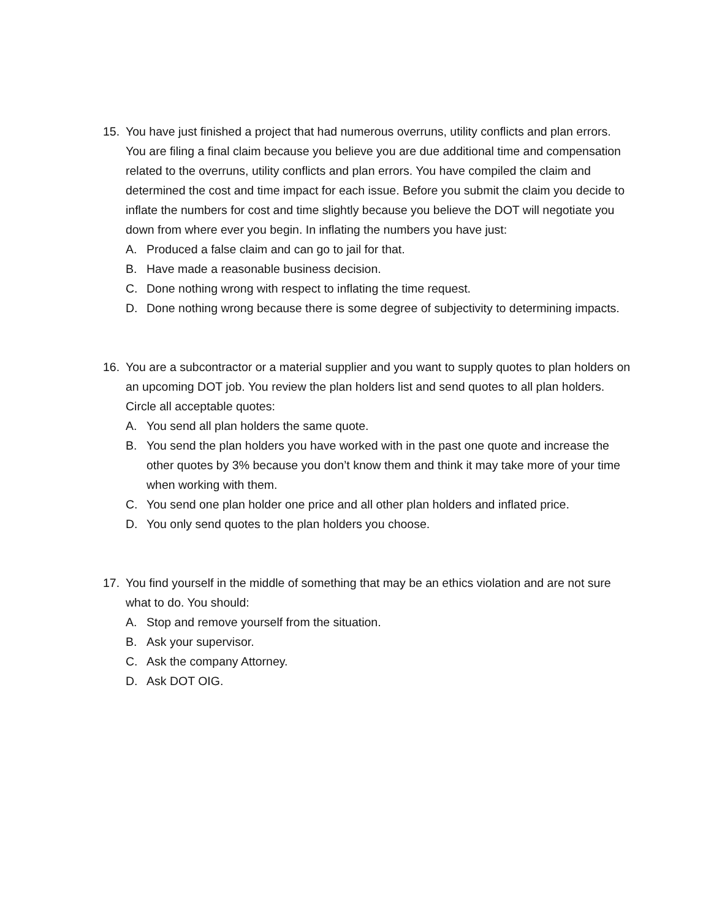15. You have just finished a project that had numerous overruns, utility conflicts and plan errors. You are filing a final claim because you believe you are due additional time and compensation related to the overruns, utility conflicts and plan errors. You have compiled the claim and determined the cost and time impact for each issue. Before you submit the claim you decide to inflate the numbers for cost and time slightly because you believe the DOT will negotiate you down from where ever you begin. In inflating the numbers you have just:
A. Produced a false claim and can go to jail for that.
B. Have made a reasonable business decision.
C. Done nothing wrong with respect to inflating the time request.
D. Done nothing wrong because there is some degree of subjectivity to determining impacts.
16. You are a subcontractor or a material supplier and you want to supply quotes to plan holders on an upcoming DOT job. You review the plan holders list and send quotes to all plan holders. Circle all acceptable quotes:
A. You send all plan holders the same quote.
B. You send the plan holders you have worked with in the past one quote and increase the other quotes by 3% because you don’t know them and think it may take more of your time when working with them.
C. You send one plan holder one price and all other plan holders and inflated price.
D. You only send quotes to the plan holders you choose.
17. You find yourself in the middle of something that may be an ethics violation and are not sure what to do. You should:
A. Stop and remove yourself from the situation.
B. Ask your supervisor.
C. Ask the company Attorney.
D. Ask DOT OIG.